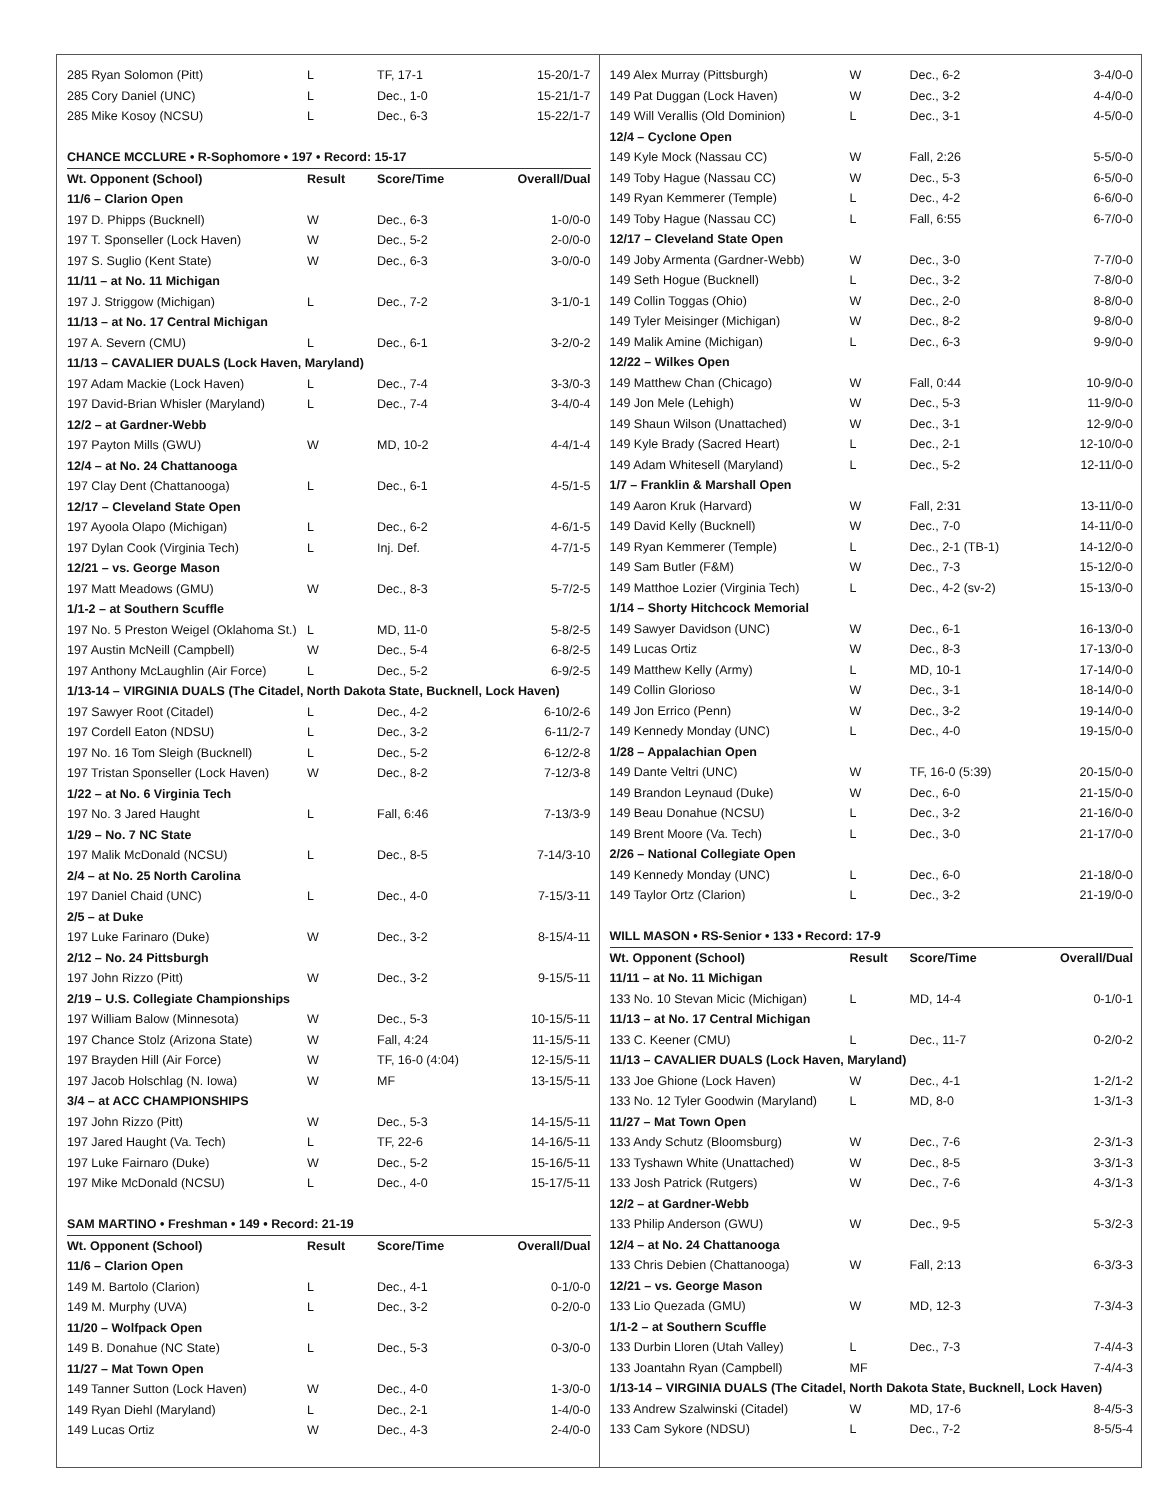| 285 Ryan Solomon (Pitt) | L | TF, 17-1 | 15-20/1-7 |
| 285 Cory Daniel (UNC) | L | Dec., 1-0 | 15-21/1-7 |
| 285 Mike Kosoy (NCSU) | L | Dec., 6-3 | 15-22/1-7 |
| CHANCE MCCLURE • R-Sophomore • 197 • Record: 15-17 | | | |
| Wt. Opponent (School) | Result | Score/Time | Overall/Dual |
| 11/6 – Clarion Open | | | |
| 197 D. Phipps (Bucknell) | W | Dec., 6-3 | 1-0/0-0 |
| 197 T. Sponseller (Lock Haven) | W | Dec., 5-2 | 2-0/0-0 |
| 197 S. Suglio (Kent State) | W | Dec., 6-3 | 3-0/0-0 |
| 11/11 – at No. 11 Michigan | | | |
| 197 J. Striggow (Michigan) | L | Dec., 7-2 | 3-1/0-1 |
| 11/13 – at No. 17 Central Michigan | | | |
| 197 A. Severn (CMU) | L | Dec., 6-1 | 3-2/0-2 |
| 11/13 – CAVALIER DUALS (Lock Haven, Maryland) | | | |
| 197 Adam Mackie (Lock Haven) | L | Dec., 7-4 | 3-3/0-3 |
| 197 David-Brian Whisler (Maryland) | L | Dec., 7-4 | 3-4/0-4 |
| 12/2 – at Gardner-Webb | | | |
| 197 Payton Mills (GWU) | W | MD, 10-2 | 4-4/1-4 |
| 12/4 – at No. 24 Chattanooga | | | |
| 197 Clay Dent (Chattanooga) | L | Dec., 6-1 | 4-5/1-5 |
| 12/17 – Cleveland State Open | | | |
| 197 Ayoola Olapo (Michigan) | L | Dec., 6-2 | 4-6/1-5 |
| 197 Dylan Cook (Virginia Tech) | L | Inj. Def. | 4-7/1-5 |
| 12/21 – vs. George Mason | | | |
| 197 Matt Meadows (GMU) | W | Dec., 8-3 | 5-7/2-5 |
| 1/1-2 – at Southern Scuffle | | | |
| 197 No. 5 Preston Weigel (Oklahoma St.) | L | MD, 11-0 | 5-8/2-5 |
| 197 Austin McNeill (Campbell) | W | Dec., 5-4 | 6-8/2-5 |
| 197 Anthony McLaughlin (Air Force) | L | Dec., 5-2 | 6-9/2-5 |
| 1/13-14 – VIRGINIA DUALS (The Citadel, North Dakota State, Bucknell, Lock Haven) | | | |
| 197 Sawyer Root (Citadel) | L | Dec., 4-2 | 6-10/2-6 |
| 197 Cordell Eaton (NDSU) | L | Dec., 3-2 | 6-11/2-7 |
| 197 No. 16 Tom Sleigh (Bucknell) | L | Dec., 5-2 | 6-12/2-8 |
| 197 Tristan Sponseller (Lock Haven) | W | Dec., 8-2 | 7-12/3-8 |
| 1/22 – at No. 6 Virginia Tech | | | |
| 197 No. 3 Jared Haught | L | Fall, 6:46 | 7-13/3-9 |
| 1/29 – No. 7 NC State | | | |
| 197 Malik McDonald (NCSU) | L | Dec., 8-5 | 7-14/3-10 |
| 2/4 – at No. 25 North Carolina | | | |
| 197 Daniel Chaid (UNC) | L | Dec., 4-0 | 7-15/3-11 |
| 2/5 – at Duke | | | |
| 197 Luke Farinaro (Duke) | W | Dec., 3-2 | 8-15/4-11 |
| 2/12 – No. 24 Pittsburgh | | | |
| 197 John Rizzo (Pitt) | W | Dec., 3-2 | 9-15/5-11 |
| 2/19 – U.S. Collegiate Championships | | | |
| 197 William Balow (Minnesota) | W | Dec., 5-3 | 10-15/5-11 |
| 197 Chance Stolz (Arizona State) | W | Fall, 4:24 | 11-15/5-11 |
| 197 Brayden Hill (Air Force) | W | TF, 16-0 (4:04) | 12-15/5-11 |
| 197 Jacob Holschlag (N. Iowa) | W | MF | 13-15/5-11 |
| 3/4 – at ACC CHAMPIONSHIPS | | | |
| 197 John Rizzo (Pitt) | W | Dec., 5-3 | 14-15/5-11 |
| 197 Jared Haught (Va. Tech) | L | TF, 22-6 | 14-16/5-11 |
| 197 Luke Fairnaro (Duke) | W | Dec., 5-2 | 15-16/5-11 |
| 197 Mike McDonald (NCSU) | L | Dec., 4-0 | 15-17/5-11 |
| SAM MARTINO • Freshman • 149 • Record: 21-19 | | | |
| Wt. Opponent (School) | Result | Score/Time | Overall/Dual |
| 11/6 – Clarion Open | | | |
| 149 M. Bartolo (Clarion) | L | Dec., 4-1 | 0-1/0-0 |
| 149 M. Murphy (UVA) | L | Dec., 3-2 | 0-2/0-0 |
| 11/20 – Wolfpack Open | | | |
| 149 B. Donahue (NC State) | L | Dec., 5-3 | 0-3/0-0 |
| 11/27 – Mat Town Open | | | |
| 149 Tanner Sutton (Lock Haven) | W | Dec., 4-0 | 1-3/0-0 |
| 149 Ryan Diehl (Maryland) | L | Dec., 2-1 | 1-4/0-0 |
| 149 Lucas Ortiz | W | Dec., 4-3 | 2-4/0-0 |
| 149 Alex Murray (Pittsburgh) | W | Dec., 6-2 | 3-4/0-0 |
| 149 Pat Duggan (Lock Haven) | W | Dec., 3-2 | 4-4/0-0 |
| 149 Will Verallis (Old Dominion) | L | Dec., 3-1 | 4-5/0-0 |
| 12/4 – Cyclone Open | | | |
| 149 Kyle Mock (Nassau CC) | W | Fall, 2:26 | 5-5/0-0 |
| 149 Toby Hague (Nassau CC) | W | Dec., 5-3 | 6-5/0-0 |
| 149 Ryan Kemmerer (Temple) | L | Dec., 4-2 | 6-6/0-0 |
| 149 Toby Hague (Nassau CC) | L | Fall, 6:55 | 6-7/0-0 |
| 12/17 – Cleveland State Open | | | |
| 149 Joby Armenta (Gardner-Webb) | W | Dec., 3-0 | 7-7/0-0 |
| 149 Seth Hogue (Bucknell) | L | Dec., 3-2 | 7-8/0-0 |
| 149 Collin Toggas (Ohio) | W | Dec., 2-0 | 8-8/0-0 |
| 149 Tyler Meisinger (Michigan) | W | Dec., 8-2 | 9-8/0-0 |
| 149 Malik Amine (Michigan) | L | Dec., 6-3 | 9-9/0-0 |
| 12/22 – Wilkes Open | | | |
| 149 Matthew Chan (Chicago) | W | Fall, 0:44 | 10-9/0-0 |
| 149 Jon Mele (Lehigh) | W | Dec., 5-3 | 11-9/0-0 |
| 149 Shaun Wilson (Unattached) | W | Dec., 3-1 | 12-9/0-0 |
| 149 Kyle Brady (Sacred Heart) | L | Dec., 2-1 | 12-10/0-0 |
| 149 Adam Whitesell (Maryland) | L | Dec., 5-2 | 12-11/0-0 |
| 1/7 – Franklin & Marshall Open | | | |
| 149 Aaron Kruk (Harvard) | W | Fall, 2:31 | 13-11/0-0 |
| 149 David Kelly (Bucknell) | W | Dec., 7-0 | 14-11/0-0 |
| 149 Ryan Kemmerer (Temple) | L | Dec., 2-1 (TB-1) | 14-12/0-0 |
| 149 Sam Butler (F&M) | W | Dec., 7-3 | 15-12/0-0 |
| 149 Matthoe Lozier (Virginia Tech) | L | Dec., 4-2 (sv-2) | 15-13/0-0 |
| 1/14 – Shorty Hitchcock Memorial | | | |
| 149 Sawyer Davidson (UNC) | W | Dec., 6-1 | 16-13/0-0 |
| 149 Lucas Ortiz | W | Dec., 8-3 | 17-13/0-0 |
| 149 Matthew Kelly (Army) | L | MD, 10-1 | 17-14/0-0 |
| 149 Collin Glorioso | W | Dec., 3-1 | 18-14/0-0 |
| 149 Jon Errico (Penn) | W | Dec., 3-2 | 19-14/0-0 |
| 149 Kennedy Monday (UNC) | L | Dec., 4-0 | 19-15/0-0 |
| 1/28 – Appalachian Open | | | |
| 149 Dante Veltri (UNC) | W | TF, 16-0 (5:39) | 20-15/0-0 |
| 149 Brandon Leynaud (Duke) | W | Dec., 6-0 | 21-15/0-0 |
| 149 Beau Donahue (NCSU) | L | Dec., 3-2 | 21-16/0-0 |
| 149 Brent Moore (Va. Tech) | L | Dec., 3-0 | 21-17/0-0 |
| 2/26 – National Collegiate Open | | | |
| 149 Kennedy Monday (UNC) | L | Dec., 6-0 | 21-18/0-0 |
| 149 Taylor Ortz (Clarion) | L | Dec., 3-2 | 21-19/0-0 |
| WILL MASON • RS-Senior • 133 • Record: 17-9 | | | |
| Wt. Opponent (School) | Result | Score/Time | Overall/Dual |
| 11/11 – at No. 11 Michigan | | | |
| 133 No. 10 Stevan Micic (Michigan) | L | MD, 14-4 | 0-1/0-1 |
| 11/13 – at No. 17 Central Michigan | | | |
| 133 C. Keener (CMU) | L | Dec., 11-7 | 0-2/0-2 |
| 11/13 – CAVALIER DUALS (Lock Haven, Maryland) | | | |
| 133 Joe Ghione (Lock Haven) | W | Dec., 4-1 | 1-2/1-2 |
| 133 No. 12 Tyler Goodwin (Maryland) | L | MD, 8-0 | 1-3/1-3 |
| 11/27 – Mat Town Open | | | |
| 133 Andy Schutz (Bloomsburg) | W | Dec., 7-6 | 2-3/1-3 |
| 133 Tyshawn White (Unattached) | W | Dec., 8-5 | 3-3/1-3 |
| 133 Josh Patrick (Rutgers) | W | Dec., 7-6 | 4-3/1-3 |
| 12/2 – at Gardner-Webb | | | |
| 133 Philip Anderson (GWU) | W | Dec., 9-5 | 5-3/2-3 |
| 12/4 – at No. 24 Chattanooga | | | |
| 133 Chris Debien (Chattanooga) | W | Fall, 2:13 | 6-3/3-3 |
| 12/21 – vs. George Mason | | | |
| 133 Lio Quezada (GMU) | W | MD, 12-3 | 7-3/4-3 |
| 1/1-2 – at Southern Scuffle | | | |
| 133 Durbin Lloren (Utah Valley) | L | Dec., 7-3 | 7-4/4-3 |
| 133 Joantahn Ryan (Campbell) | MF | | 7-4/4-3 |
| 1/13-14 – VIRGINIA DUALS (The Citadel, North Dakota State, Bucknell, Lock Haven) | | | |
| 133 Andrew Szalwinski (Citadel) | W | MD, 17-6 | 8-4/5-3 |
| 133 Cam Sykore (NDSU) | L | Dec., 7-2 | 8-5/5-4 |